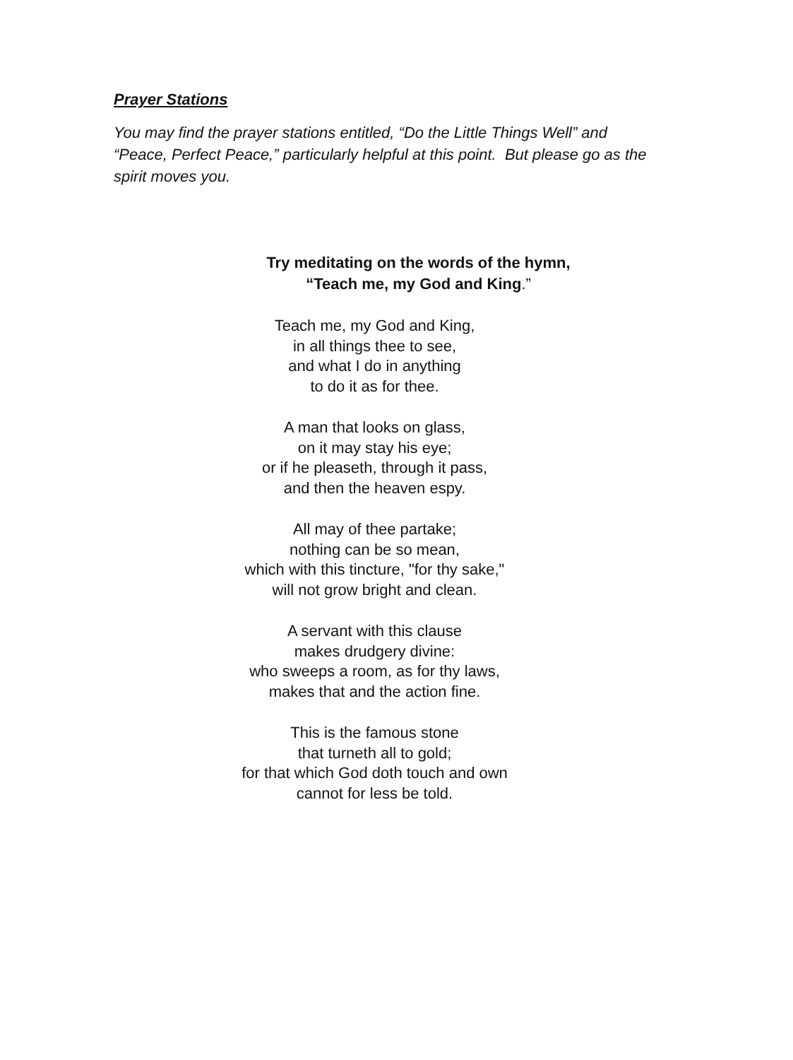Prayer Stations
You may find the prayer stations entitled, “Do the Little Things Well” and “Peace, Perfect Peace,” particularly helpful at this point. But please go as the spirit moves you.
Try meditating on the words of the hymn,
“Teach me, my God and King.”
Teach me, my God and King,
in all things thee to see,
and what I do in anything
to do it as for thee.
A man that looks on glass,
on it may stay his eye;
or if he pleaseth, through it pass,
and then the heaven espy.
All may of thee partake;
nothing can be so mean,
which with this tincture, "for thy sake,"
will not grow bright and clean.
A servant with this clause
makes drudgery divine:
who sweeps a room, as for thy laws,
makes that and the action fine.
This is the famous stone
that turneth all to gold;
for that which God doth touch and own
cannot for less be told.